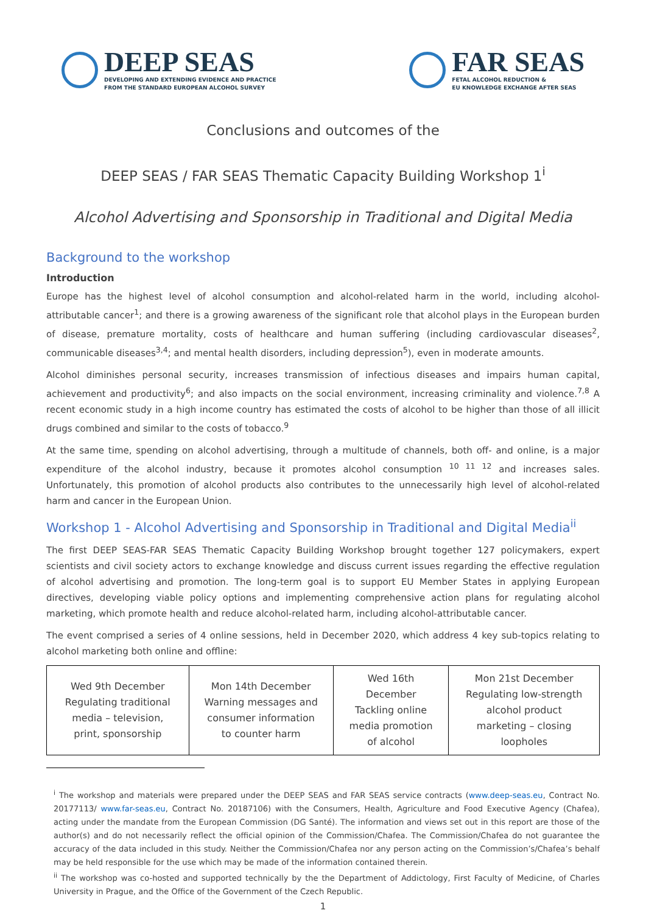DEEP SEAS
DEVELOPING AND EXTENDING EVIDENCE AND PRACTICE
FROM THE STANDARD EUROPEAN ALCOHOL SURVEY
FAR SEAS
FETAL ALCOHOL REDUCTION &
EU KNOWLEDGE EXCHANGE AFTER SEAS
Conclusions and outcomes of the
DEEP SEAS / FAR SEAS Thematic Capacity Building Workshop 1<sup>i</sup>
Alcohol Advertising and Sponsorship in Traditional and Digital Media
Background to the workshop
Introduction
Europe has the highest level of alcohol consumption and alcohol-related harm in the world, including alcohol-attributable cancer<sup>1</sup>; and there is a growing awareness of the significant role that alcohol plays in the European burden of disease, premature mortality, costs of healthcare and human suffering (including cardiovascular diseases<sup>2</sup>, communicable diseases<sup>3,4</sup>; and mental health disorders, including depression<sup>5</sup>), even in moderate amounts.
Alcohol diminishes personal security, increases transmission of infectious diseases and impairs human capital, achievement and productivity<sup>6</sup>; and also impacts on the social environment, increasing criminality and violence.<sup>7,8</sup> A recent economic study in a high income country has estimated the costs of alcohol to be higher than those of all illicit drugs combined and similar to the costs of tobacco.<sup>9</sup>
At the same time, spending on alcohol advertising, through a multitude of channels, both off- and online, is a major expenditure of the alcohol industry, because it promotes alcohol consumption <sup>10 11 12</sup> and increases sales. Unfortunately, this promotion of alcohol products also contributes to the unnecessarily high level of alcohol-related harm and cancer in the European Union.
Workshop 1 - Alcohol Advertising and Sponsorship in Traditional and Digital Media<sup>ii</sup>
The first DEEP SEAS-FAR SEAS Thematic Capacity Building Workshop brought together 127 policymakers, expert scientists and civil society actors to exchange knowledge and discuss current issues regarding the effective regulation of alcohol advertising and promotion. The long-term goal is to support EU Member States in applying European directives, developing viable policy options and implementing comprehensive action plans for regulating alcohol marketing, which promote health and reduce alcohol-related harm, including alcohol-attributable cancer.
The event comprised a series of 4 online sessions, held in December 2020, which address 4 key sub-topics relating to alcohol marketing both online and offline:
| Wed 9th December Regulating traditional media – television, print, sponsorship | Mon 14th December Warning messages and consumer information to counter harm | Wed 16th December Tackling online media promotion of alcohol | Mon 21st December Regulating low-strength alcohol product marketing – closing loopholes |
<sup>i</sup> The workshop and materials were prepared under the DEEP SEAS and FAR SEAS service contracts (www.deep-seas.eu, Contract No. 20177113/ www.far-seas.eu, Contract No. 20187106) with the Consumers, Health, Agriculture and Food Executive Agency (Chafea), acting under the mandate from the European Commission (DG Santé). The information and views set out in this report are those of the author(s) and do not necessarily reflect the official opinion of the Commission/Chafea. The Commission/Chafea do not guarantee the accuracy of the data included in this study. Neither the Commission/Chafea nor any person acting on the Commission’s/Chafea’s behalf may be held responsible for the use which may be made of the information contained therein.
<sup>ii</sup> The workshop was co-hosted and supported technically by the the Department of Addictology, First Faculty of Medicine, of Charles University in Prague, and the Office of the Government of the Czech Republic.
1